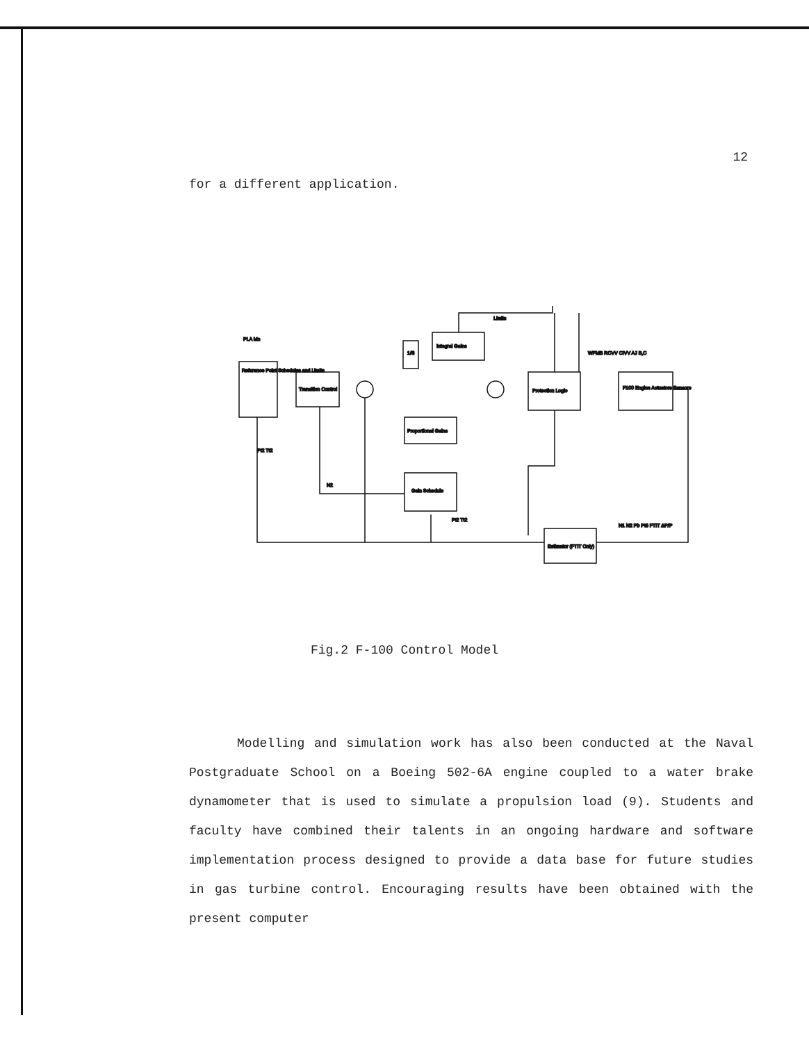12
for a different application.
Reference Point Schedules and Limits
PLA Mn
Transition Control
1/S
Integral Gains
Proportional Gains
Gain Schedule
Protection Logic
F100 Engine Actuators Sensors
Estimator (FTIT Only)
WFMB RCVV CIVV AJ B,C
Pt2 Tt2
N2
Pt2 Tt2
N1 N2 Pb Pt6 FTIT ΔP/P
Limits
Fig.2 F-100 Control Model
Modelling and simulation work has also been conducted at the Naval Postgraduate School on a Boeing 502-6A engine coupled to a water brake dynamometer that is used to simulate a propulsion load (9). Students and faculty have combined their talents in an ongoing hardware and software implementation process designed to provide a data base for future studies in gas turbine control. Encouraging results have been obtained with the present computer